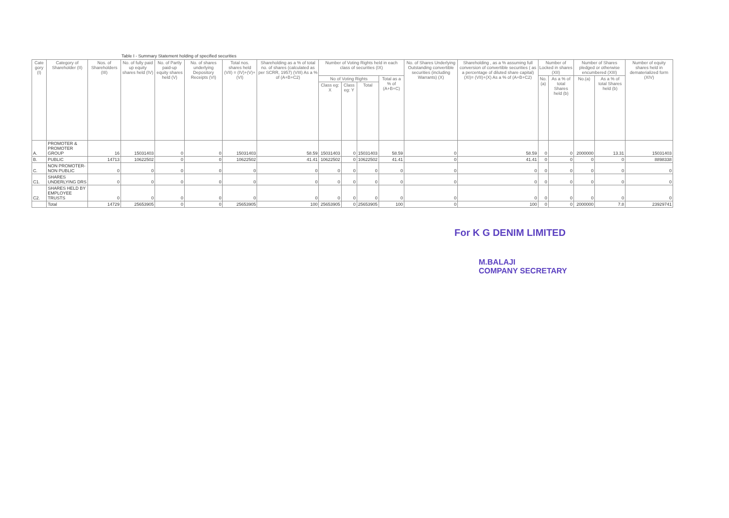Table I - Summary Statement holding of specified securities
| Cate gory (I) | Category of Shareholder (II) | Nos. of Shareholders (III) | No. of fully paid up equity shares held (IV) | No. of Partly paid-up equity shares held (V) | No. of shares underlying Depository Receipts (VI) | Total nos. shares held (VII) = (IV)+(V)+ (VI) | Shareholding as a % of total no. of shares (calculated as per SCRR, 1957) (VIII) As a % of (A+B+C2) | Number of Voting Rights held in each class of securities (IX) | | | | No. of Shares Underlying Outstanding convertible securities (including Warrants) (X) | Shareholding , as a % assuming full conversion of convertible securities ( as a percentage of diluted share capital) (XI)= (VII)+(X) As a % of (A+B+C2) | Number of Locked in shares (XII) | | Number of Shares pledged or otherwise encumbered (XIII) | | Number of equity shares held in dematerialized form (XIV) |
| --- | --- | --- | --- | --- | --- | --- | --- | --- | --- | --- | --- | --- | --- | --- | --- | --- | --- | --- |
| | | | | | | | | No of Voting Rights | | | Total as a % of (A+B+C) | | | No.(a) | As a % of total Shares held (b) | No.(a) | As a % of total Shares held (b) | |
| | | | | | | | | Class eg: X | Class eg: Y | Total | | | | | | | | |
| A. | PROMOTER & PROMOTER GROUP | 16 | 15031403 | 0 | 0 | 15031403 | 58.59 | 15031403 | 0 | 15031403 | 58.59 | 0 | 58.59 | 0 | 0 | 2000000 | 13.31 | 15031403 |
| B. | PUBLIC | 14713 | 10622502 | 0 | 0 | 10622502 | 41.41 | 10622502 | 0 | 10622502 | 41.41 | 0 | 41.41 | 0 | 0 | 0 | 0 | 8898338 |
| C. | NON PROMOTER- NON PUBLIC | 0 | 0 | 0 | 0 | 0 | 0 | 0 | 0 | 0 | 0 | 0 | 0 | 0 | 0 | 0 | 0 | 0 |
| C1. | SHARES UNDERLYING DRS | 0 | 0 | 0 | 0 | 0 | 0 | 0 | 0 | 0 | 0 | 0 | 0 | 0 | 0 | 0 | 0 | 0 |
| C2. | SHARES HELD BY EMPLOYEE TRUSTS | 0 | 0 | 0 | 0 | 0 | 0 | 0 | 0 | 0 | 0 | 0 | 0 | 0 | 0 | 0 | 0 | 0 |
| | Total | 14729 | 25653905 | 0 | 0 | 25653905 | 100 | 25653905 | 0 | 25653905 | 100 | 0 | 100 | 0 | 0 | 2000000 | 7.8 | 23929741 |
For K G DENIM LIMITED
M.BALAJI
COMPANY SECRETARY